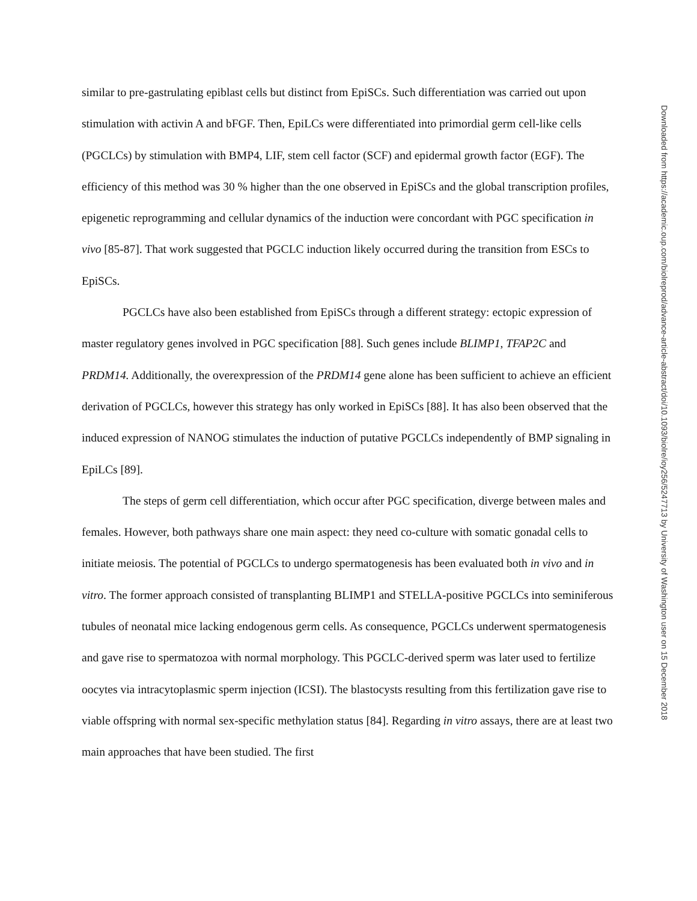similar to pre-gastrulating epiblast cells but distinct from EpiSCs. Such differentiation was carried out upon stimulation with activin A and bFGF. Then, EpiLCs were differentiated into primordial germ cell-like cells (PGCLCs) by stimulation with BMP4, LIF, stem cell factor (SCF) and epidermal growth factor (EGF). The efficiency of this method was 30 % higher than the one observed in EpiSCs and the global transcription profiles, epigenetic reprogramming and cellular dynamics of the induction were concordant with PGC specification in vivo [85-87]. That work suggested that PGCLC induction likely occurred during the transition from ESCs to EpiSCs.
PGCLCs have also been established from EpiSCs through a different strategy: ectopic expression of master regulatory genes involved in PGC specification [88]. Such genes include BLIMP1, TFAP2C and PRDM14. Additionally, the overexpression of the PRDM14 gene alone has been sufficient to achieve an efficient derivation of PGCLCs, however this strategy has only worked in EpiSCs [88]. It has also been observed that the induced expression of NANOG stimulates the induction of putative PGCLCs independently of BMP signaling in EpiLCs [89].
The steps of germ cell differentiation, which occur after PGC specification, diverge between males and females. However, both pathways share one main aspect: they need co-culture with somatic gonadal cells to initiate meiosis. The potential of PGCLCs to undergo spermatogenesis has been evaluated both in vivo and in vitro. The former approach consisted of transplanting BLIMP1 and STELLA-positive PGCLCs into seminiferous tubules of neonatal mice lacking endogenous germ cells. As consequence, PGCLCs underwent spermatogenesis and gave rise to spermatozoa with normal morphology. This PGCLC-derived sperm was later used to fertilize oocytes via intracytoplasmic sperm injection (ICSI). The blastocysts resulting from this fertilization gave rise to viable offspring with normal sex-specific methylation status [84]. Regarding in vitro assays, there are at least two main approaches that have been studied. The first
Downloaded from https://academic.oup.com/biolreprod/advance-article-abstract/doi/10.1093/biolre/ioy256/5247713 by University of Washington user on 15 December 2018